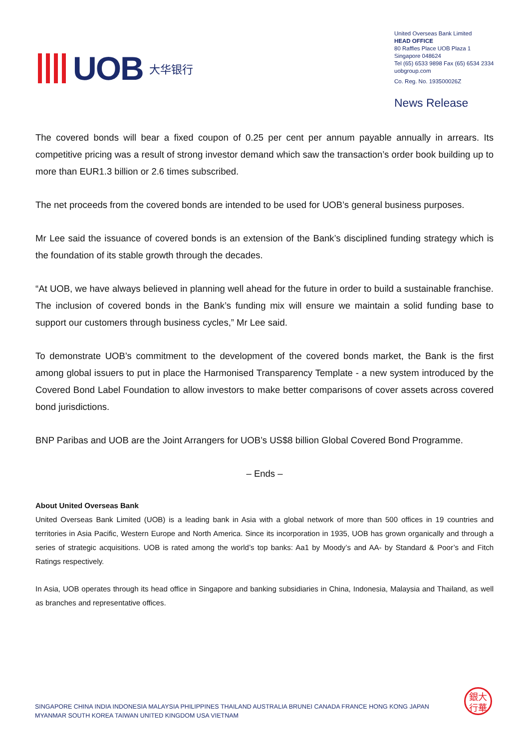UOB 大华银行
United Overseas Bank Limited
HEAD OFFICE
80 Raffles Place UOB Plaza 1
Singapore 048624
Tel (65) 6533 9898 Fax (65) 6534 2334
uobgroup.com
Co. Reg. No. 193500026Z
News Release
The covered bonds will bear a fixed coupon of 0.25 per cent per annum payable annually in arrears. Its competitive pricing was a result of strong investor demand which saw the transaction’s order book building up to more than EUR1.3 billion or 2.6 times subscribed.
The net proceeds from the covered bonds are intended to be used for UOB’s general business purposes.
Mr Lee said the issuance of covered bonds is an extension of the Bank’s disciplined funding strategy which is the foundation of its stable growth through the decades.
“At UOB, we have always believed in planning well ahead for the future in order to build a sustainable franchise. The inclusion of covered bonds in the Bank’s funding mix will ensure we maintain a solid funding base to support our customers through business cycles,” Mr Lee said.
To demonstrate UOB’s commitment to the development of the covered bonds market, the Bank is the first among global issuers to put in place the Harmonised Transparency Template - a new system introduced by the Covered Bond Label Foundation to allow investors to make better comparisons of cover assets across covered bond jurisdictions.
BNP Paribas and UOB are the Joint Arrangers for UOB’s US$8 billion Global Covered Bond Programme.
– Ends –
About United Overseas Bank
United Overseas Bank Limited (UOB) is a leading bank in Asia with a global network of more than 500 offices in 19 countries and territories in Asia Pacific, Western Europe and North America. Since its incorporation in 1935, UOB has grown organically and through a series of strategic acquisitions. UOB is rated among the world’s top banks: Aa1 by Moody’s and AA- by Standard & Poor’s and Fitch Ratings respectively.
In Asia, UOB operates through its head office in Singapore and banking subsidiaries in China, Indonesia, Malaysia and Thailand, as well as branches and representative offices.
SINGAPORE CHINA INDIA INDONESIA MALAYSIA PHILIPPINES THAILAND AUSTRALIA BRUNEI CANADA FRANCE HONG KONG JAPAN
MYANMAR SOUTH KOREA TAIWAN UNITED KINGDOM USA VIETNAM
銀大
行華